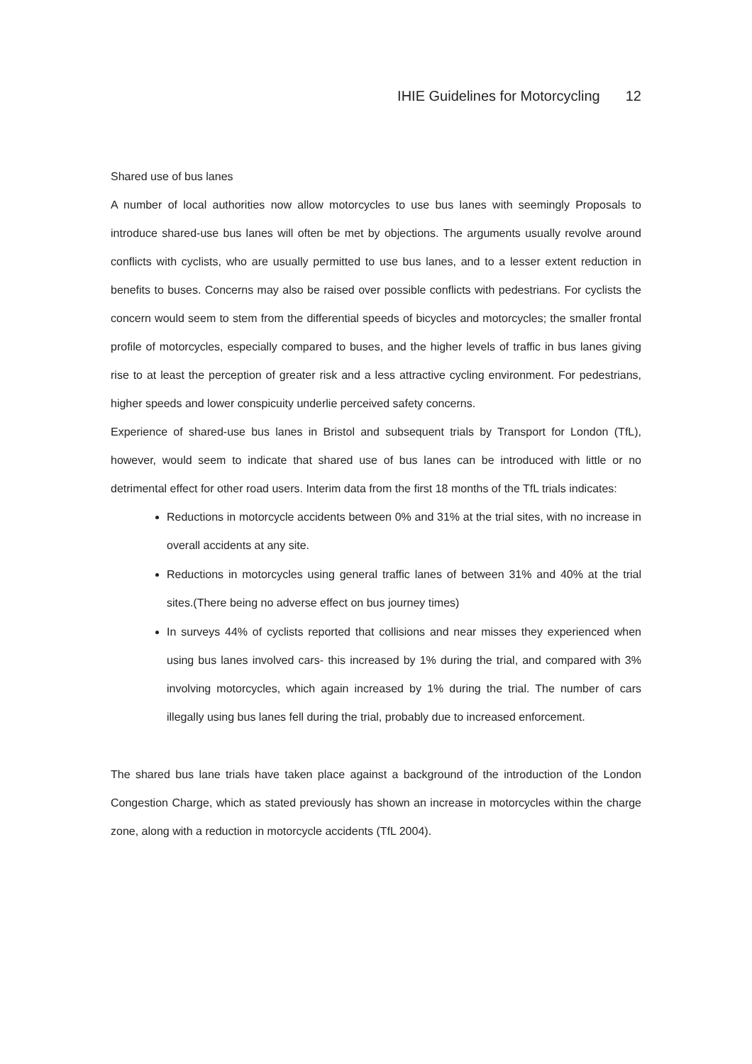IHIE Guidelines for Motorcycling 12
Shared use of bus lanes
A number of local authorities now allow motorcycles to use bus lanes with seemingly Proposals to introduce shared-use bus lanes will often be met by objections. The arguments usually revolve around conflicts with cyclists, who are usually permitted to use bus lanes, and to a lesser extent reduction in benefits to buses. Concerns may also be raised over possible conflicts with pedestrians. For cyclists the concern would seem to stem from the differential speeds of bicycles and motorcycles; the smaller frontal profile of motorcycles, especially compared to buses, and the higher levels of traffic in bus lanes giving rise to at least the perception of greater risk and a less attractive cycling environment. For pedestrians, higher speeds and lower conspicuity underlie perceived safety concerns.
Experience of shared-use bus lanes in Bristol and subsequent trials by Transport for London (TfL), however, would seem to indicate that shared use of bus lanes can be introduced with little or no detrimental effect for other road users. Interim data from the first 18 months of the TfL trials indicates:
Reductions in motorcycle accidents between 0% and 31% at the trial sites, with no increase in overall accidents at any site.
Reductions in motorcycles using general traffic lanes of between 31% and 40% at the trial sites.(There being no adverse effect on bus journey times)
In surveys 44% of cyclists reported that collisions and near misses they experienced when using bus lanes involved cars- this increased by 1% during the trial, and compared with 3% involving motorcycles, which again increased by 1% during the trial. The number of cars illegally using bus lanes fell during the trial, probably due to increased enforcement.
The shared bus lane trials have taken place against a background of the introduction of the London Congestion Charge, which as stated previously has shown an increase in motorcycles within the charge zone, along with a reduction in motorcycle accidents (TfL 2004).